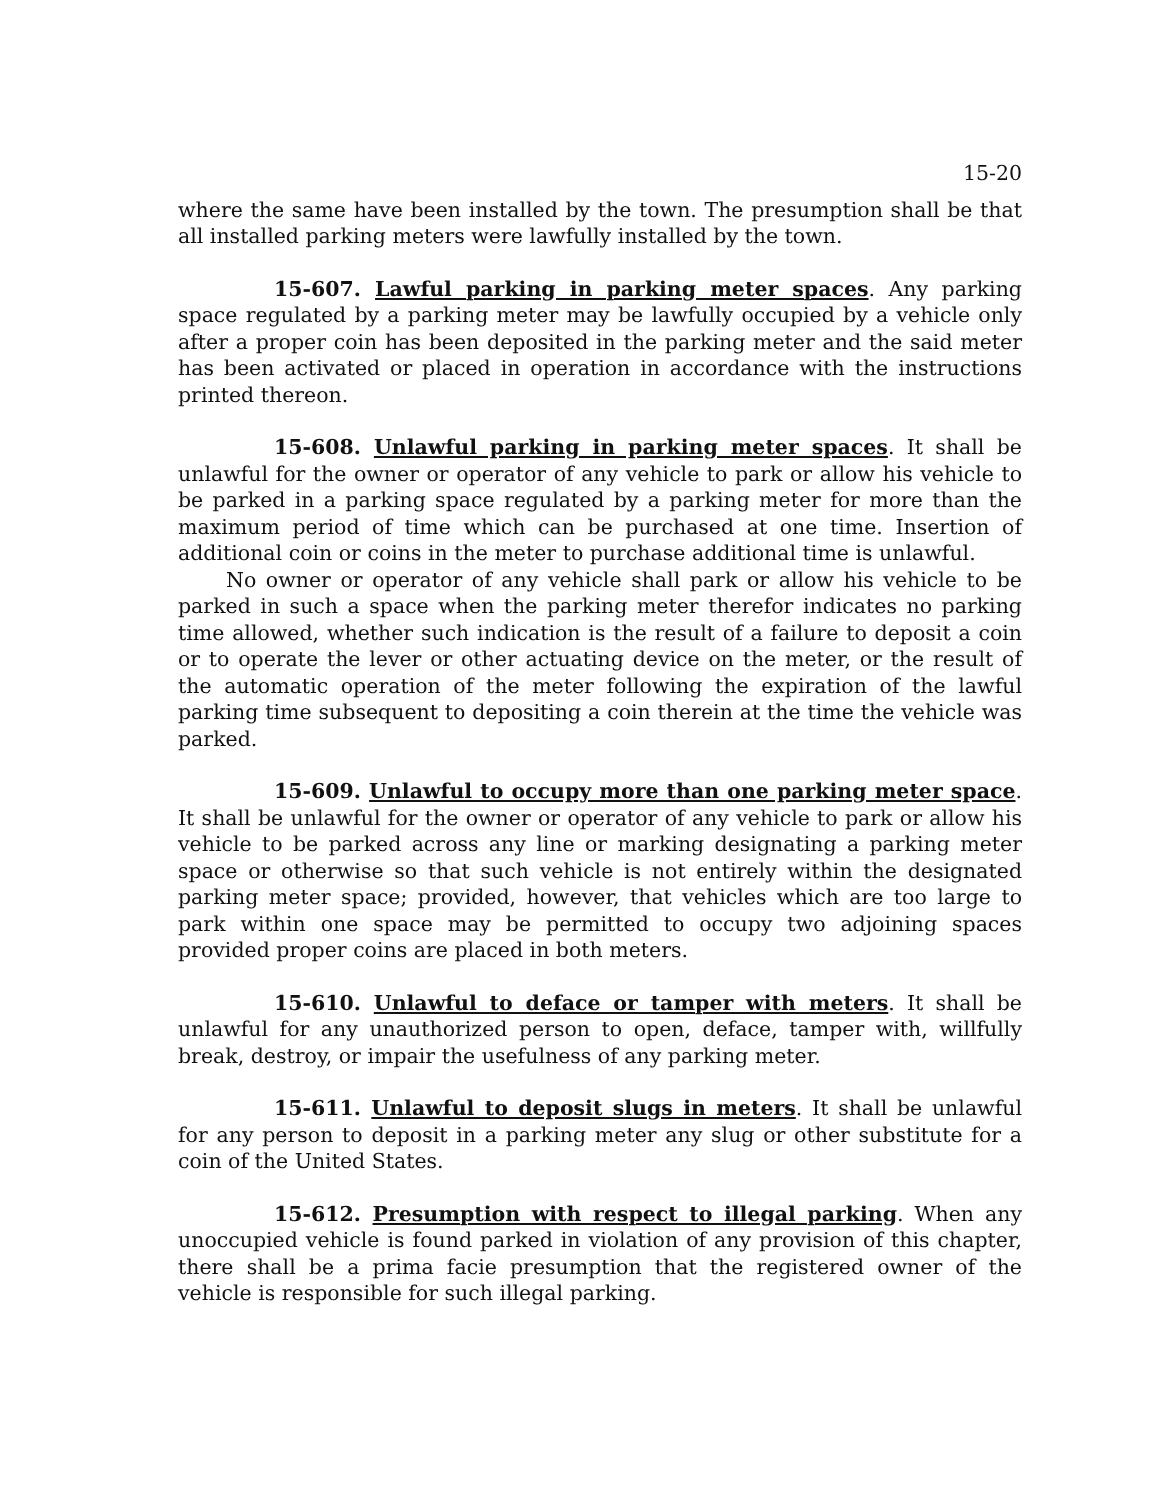15-20
where the same have been installed by the town. The presumption shall be that all installed parking meters were lawfully installed by the town.
15-607. Lawful parking in parking meter spaces. Any parking space regulated by a parking meter may be lawfully occupied by a vehicle only after a proper coin has been deposited in the parking meter and the said meter has been activated or placed in operation in accordance with the instructions printed thereon.
15-608. Unlawful parking in parking meter spaces. It shall be unlawful for the owner or operator of any vehicle to park or allow his vehicle to be parked in a parking space regulated by a parking meter for more than the maximum period of time which can be purchased at one time. Insertion of additional coin or coins in the meter to purchase additional time is unlawful.
No owner or operator of any vehicle shall park or allow his vehicle to be parked in such a space when the parking meter therefor indicates no parking time allowed, whether such indication is the result of a failure to deposit a coin or to operate the lever or other actuating device on the meter, or the result of the automatic operation of the meter following the expiration of the lawful parking time subsequent to depositing a coin therein at the time the vehicle was parked.
15-609. Unlawful to occupy more than one parking meter space. It shall be unlawful for the owner or operator of any vehicle to park or allow his vehicle to be parked across any line or marking designating a parking meter space or otherwise so that such vehicle is not entirely within the designated parking meter space; provided, however, that vehicles which are too large to park within one space may be permitted to occupy two adjoining spaces provided proper coins are placed in both meters.
15-610. Unlawful to deface or tamper with meters. It shall be unlawful for any unauthorized person to open, deface, tamper with, willfully break, destroy, or impair the usefulness of any parking meter.
15-611. Unlawful to deposit slugs in meters. It shall be unlawful for any person to deposit in a parking meter any slug or other substitute for a coin of the United States.
15-612. Presumption with respect to illegal parking. When any unoccupied vehicle is found parked in violation of any provision of this chapter, there shall be a prima facie presumption that the registered owner of the vehicle is responsible for such illegal parking.